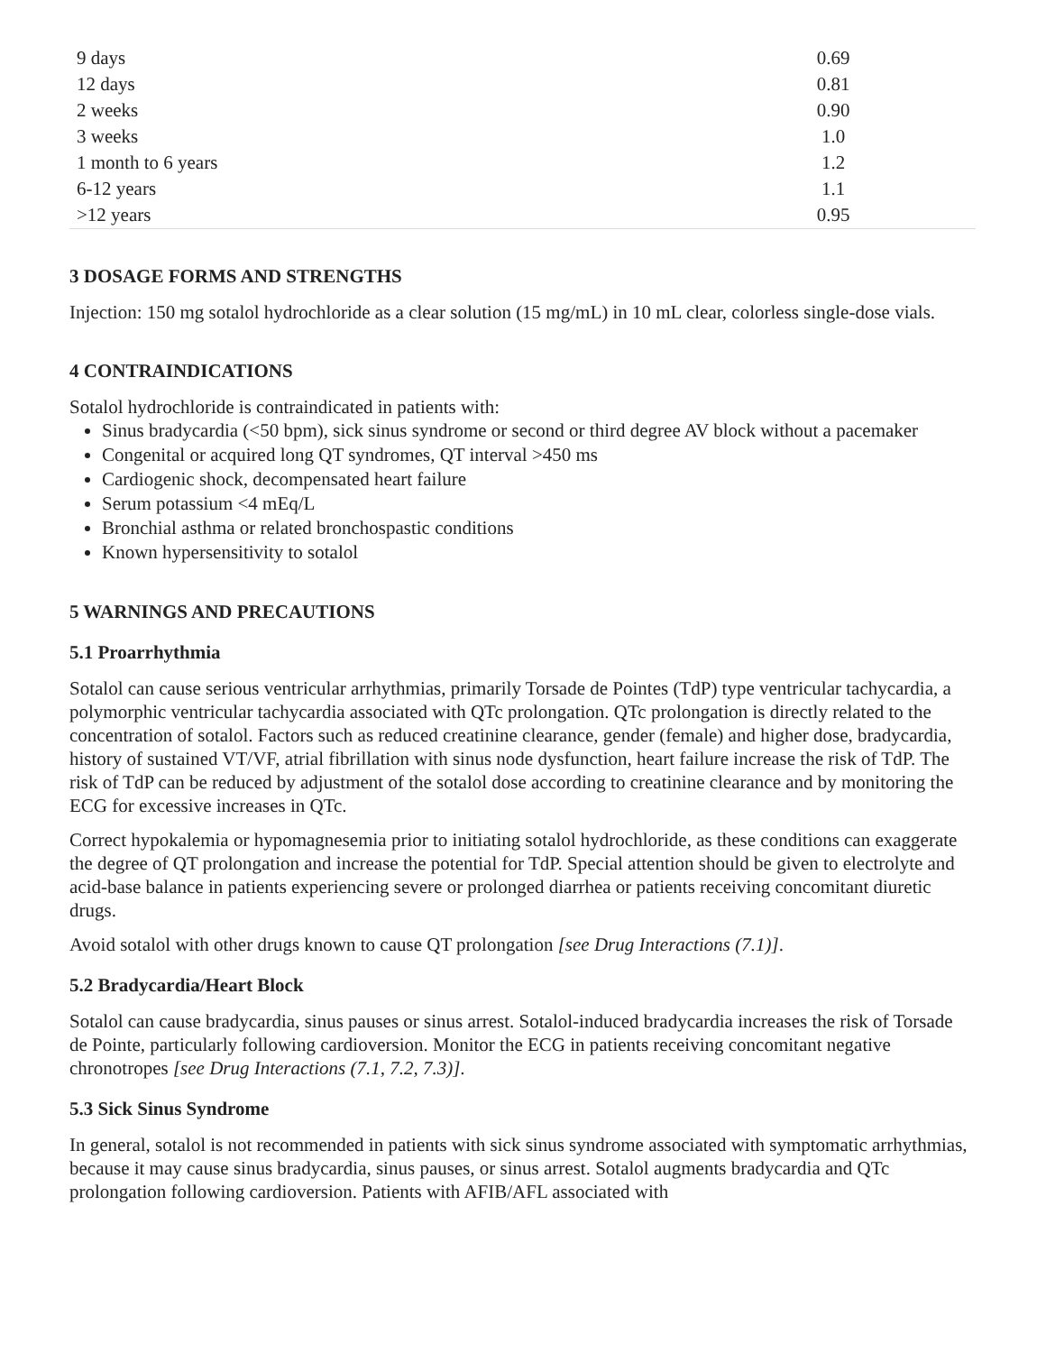| 9 days | 0.69 |
| 12 days | 0.81 |
| 2 weeks | 0.90 |
| 3 weeks | 1.0 |
| 1 month to 6 years | 1.2 |
| 6-12 years | 1.1 |
| >12 years | 0.95 |
3 DOSAGE FORMS AND STRENGTHS
Injection: 150 mg sotalol hydrochloride as a clear solution (15 mg/mL) in 10 mL clear, colorless single-dose vials.
4 CONTRAINDICATIONS
Sotalol hydrochloride is contraindicated in patients with:
Sinus bradycardia (<50 bpm), sick sinus syndrome or second or third degree AV block without a pacemaker
Congenital or acquired long QT syndromes, QT interval >450 ms
Cardiogenic shock, decompensated heart failure
Serum potassium <4 mEq/L
Bronchial asthma or related bronchospastic conditions
Known hypersensitivity to sotalol
5 WARNINGS AND PRECAUTIONS
5.1 Proarrhythmia
Sotalol can cause serious ventricular arrhythmias, primarily Torsade de Pointes (TdP) type ventricular tachycardia, a polymorphic ventricular tachycardia associated with QTc prolongation. QTc prolongation is directly related to the concentration of sotalol. Factors such as reduced creatinine clearance, gender (female) and higher dose, bradycardia, history of sustained VT/VF, atrial fibrillation with sinus node dysfunction, heart failure increase the risk of TdP. The risk of TdP can be reduced by adjustment of the sotalol dose according to creatinine clearance and by monitoring the ECG for excessive increases in QTc.
Correct hypokalemia or hypomagnesemia prior to initiating sotalol hydrochloride, as these conditions can exaggerate the degree of QT prolongation and increase the potential for TdP. Special attention should be given to electrolyte and acid-base balance in patients experiencing severe or prolonged diarrhea or patients receiving concomitant diuretic drugs.
Avoid sotalol with other drugs known to cause QT prolongation [see Drug Interactions (7.1)].
5.2 Bradycardia/Heart Block
Sotalol can cause bradycardia, sinus pauses or sinus arrest. Sotalol-induced bradycardia increases the risk of Torsade de Pointe, particularly following cardioversion. Monitor the ECG in patients receiving concomitant negative chronotropes [see Drug Interactions (7.1, 7.2, 7.3)].
5.3 Sick Sinus Syndrome
In general, sotalol is not recommended in patients with sick sinus syndrome associated with symptomatic arrhythmias, because it may cause sinus bradycardia, sinus pauses, or sinus arrest. Sotalol augments bradycardia and QTc prolongation following cardioversion. Patients with AFIB/AFL associated with